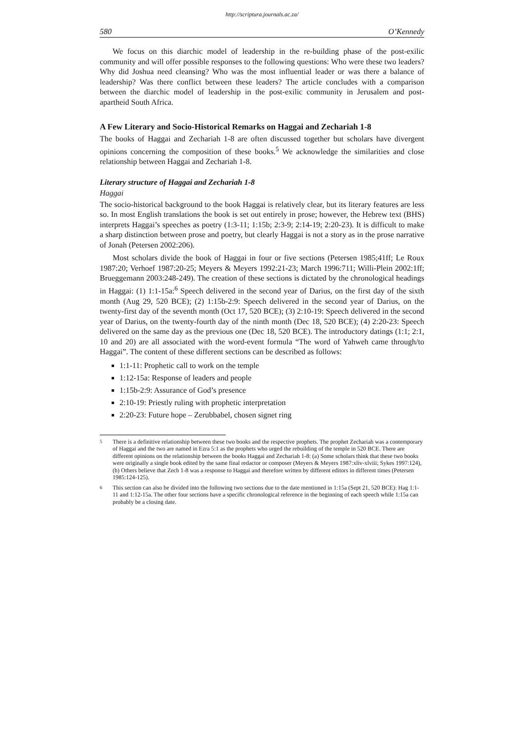http://scriptura.journals.ac.za/
580 O’Kennedy
We focus on this diarchic model of leadership in the re-building phase of the post-exilic community and will offer possible responses to the following questions: Who were these two leaders? Why did Joshua need cleansing? Who was the most influential leader or was there a balance of leadership? Was there conflict between these leaders? The article concludes with a comparison between the diarchic model of leadership in the post-exilic community in Jerusalem and post-apartheid South Africa.
A Few Literary and Socio-Historical Remarks on Haggai and Zechariah 1-8
The books of Haggai and Zechariah 1-8 are often discussed together but scholars have divergent opinions concerning the composition of these books.<sup>5</sup> We acknowledge the similarities and close relationship between Haggai and Zechariah 1-8.
Literary structure of Haggai and Zechariah 1-8
Haggai
The socio-historical background to the book Haggai is relatively clear, but its literary features are less so. In most English translations the book is set out entirely in prose; however, the Hebrew text (BHS) interprets Haggai’s speeches as poetry (1:3-11; 1:15b; 2:3-9; 2:14-19; 2:20-23). It is difficult to make a sharp distinction between prose and poetry, but clearly Haggai is not a story as in the prose narrative of Jonah (Petersen 2002:206).
Most scholars divide the book of Haggai in four or five sections (Petersen 1985;41ff; Le Roux 1987:20; Verhoef 1987:20-25; Meyers & Meyers 1992:21-23; March 1996:711; Willi-Plein 2002:1ff; Brueggemann 2003:248-249). The creation of these sections is dictated by the chronological headings in Haggai: (1) 1:1-15a:<sup>6</sup> Speech delivered in the second year of Darius, on the first day of the sixth month (Aug 29, 520 BCE); (2) 1:15b-2:9: Speech delivered in the second year of Darius, on the twenty-first day of the seventh month (Oct 17, 520 BCE); (3) 2:10-19: Speech delivered in the second year of Darius, on the twenty-fourth day of the ninth month (Dec 18, 520 BCE); (4) 2:20-23: Speech delivered on the same day as the previous one (Dec 18, 520 BCE). The introductory datings (1:1; 2:1, 10 and 20) are all associated with the word-event formula “The word of Yahweh came through/to Haggai”. The content of these different sections can be described as follows:
1:1-11: Prophetic call to work on the temple
1:12-15a: Response of leaders and people
1:15b-2:9: Assurance of God’s presence
2:10-19: Priestly ruling with prophetic interpretation
2:20-23: Future hope – Zerubbabel, chosen signet ring
<sup>5</sup> There is a definitive relationship between these two books and the respective prophets. The prophet Zechariah was a contemporary of Haggai and the two are named in Ezra 5:1 as the prophets who urged the rebuilding of the temple in 520 BCE. There are different opinions on the relationship between the books Haggai and Zechariah 1-8: (a) Some scholars think that these two books were originally a single book edited by the same final redactor or composer (Meyers & Meyers 1987:xliv-xlviii; Sykes 1997:124), (b) Others believe that Zech 1-8 was a response to Haggai and therefore written by different editors in different times (Petersen 1985:124-125).
<sup>6</sup> This section can also be divided into the following two sections due to the date mentioned in 1:15a (Sept 21, 520 BCE): Hag 1:1-11 and 1:12-15a. The other four sections have a specific chronological reference in the beginning of each speech while 1:15a can probably be a closing date.